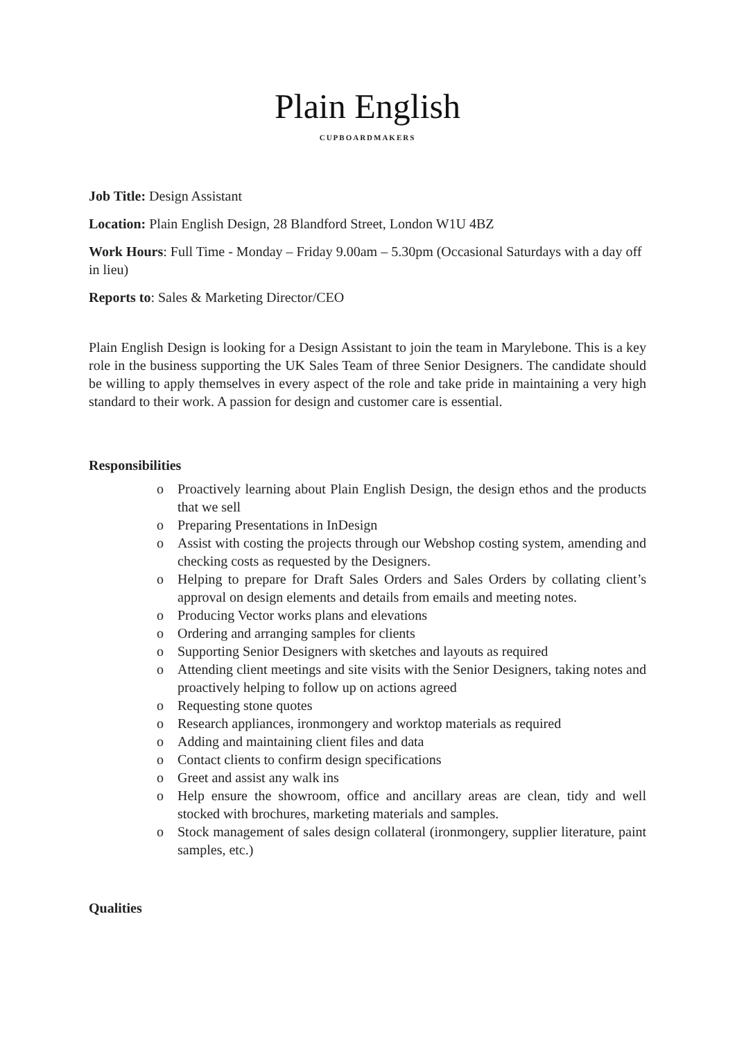Plain English
CUPBOARDMAKERS
Job Title: Design Assistant
Location: Plain English Design, 28 Blandford Street, London W1U 4BZ
Work Hours: Full Time - Monday – Friday 9.00am – 5.30pm (Occasional Saturdays with a day off in lieu)
Reports to: Sales & Marketing Director/CEO
Plain English Design is looking for a Design Assistant to join the team in Marylebone. This is a key role in the business supporting the UK Sales Team of three Senior Designers. The candidate should be willing to apply themselves in every aspect of the role and take pride in maintaining a very high standard to their work. A passion for design and customer care is essential.
Responsibilities
o Proactively learning about Plain English Design, the design ethos and the products that we sell
o Preparing Presentations in InDesign
o Assist with costing the projects through our Webshop costing system, amending and checking costs as requested by the Designers.
o Helping to prepare for Draft Sales Orders and Sales Orders by collating client’s approval on design elements and details from emails and meeting notes.
o Producing Vector works plans and elevations
o Ordering and arranging samples for clients
o Supporting Senior Designers with sketches and layouts as required
o Attending client meetings and site visits with the Senior Designers, taking notes and proactively helping to follow up on actions agreed
o Requesting stone quotes
o Research appliances, ironmongery and worktop materials as required
o Adding and maintaining client files and data
o Contact clients to confirm design specifications
o Greet and assist any walk ins
o Help ensure the showroom, office and ancillary areas are clean, tidy and well stocked with brochures, marketing materials and samples.
o Stock management of sales design collateral (ironmongery, supplier literature, paint samples, etc.)
Qualities